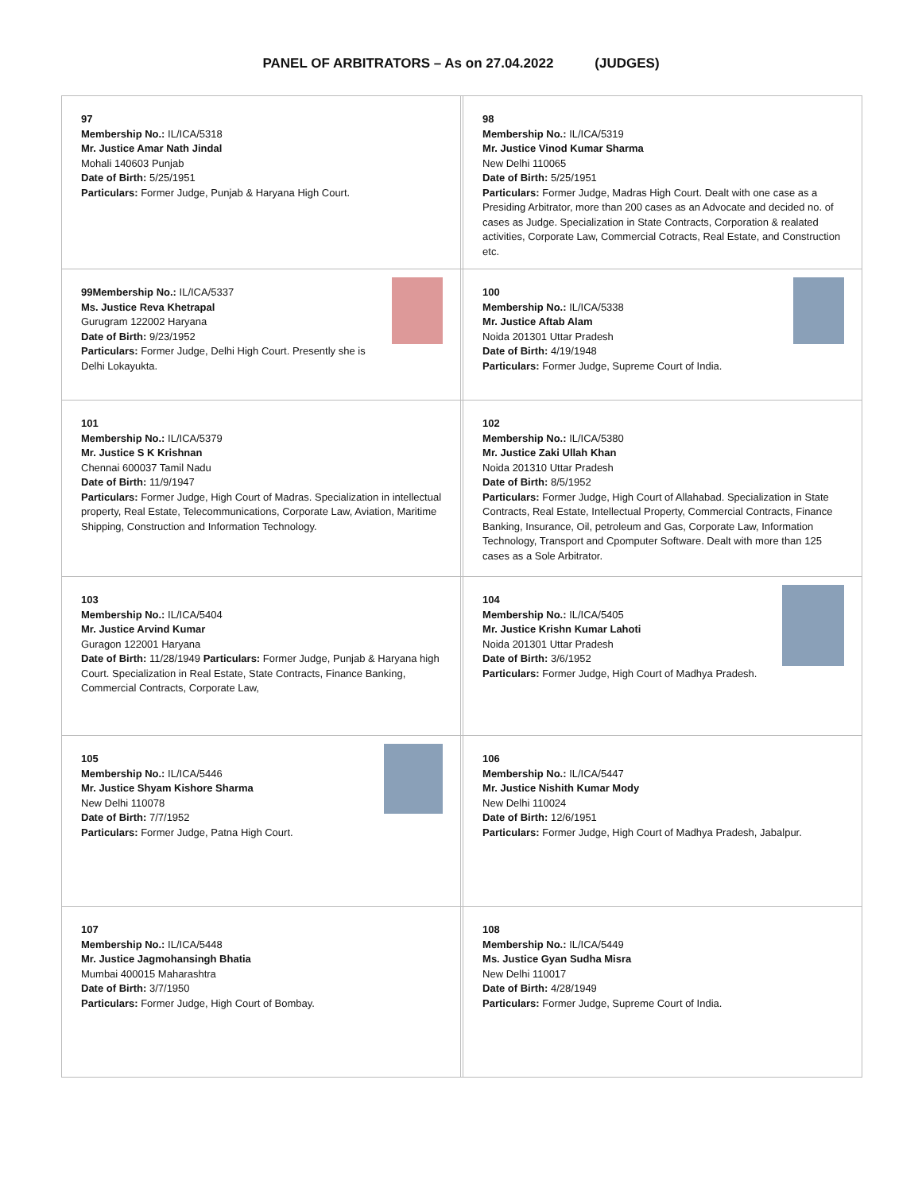PANEL OF ARBITRATORS – As on 27.04.2022 (JUDGES)
| 97 Membership No.: IL/ICA/5318 Mr. Justice Amar Nath Jindal Mohali 140603 Punjab Date of Birth: 5/25/1951 Particulars: Former Judge, Punjab & Haryana High Court. | | 98 Membership No.: IL/ICA/5319 Mr. Justice Vinod Kumar Sharma New Delhi 110065 Date of Birth: 5/25/1951 Particulars: Former Judge, Madras High Court. Dealt with one case as a Presiding Arbitrator, more than 200 cases as an Advocate and decided no. of cases as Judge. Specialization in State Contracts, Corporation & realated activities, Corporate Law, Commercial Cotracts, Real Estate, and Construction etc. |
| 99Membership No.: IL/ICA/5337 Ms. Justice Reva Khetrapal Gurugram 122002 Haryana Date of Birth: 9/23/1952 Particulars: Former Judge, Delhi High Court. Presently she is Delhi Lokayukta. | | 100 Membership No.: IL/ICA/5338 Mr. Justice Aftab Alam Noida 201301 Uttar Pradesh Date of Birth: 4/19/1948 Particulars: Former Judge, Supreme Court of India. |
| 101 Membership No.: IL/ICA/5379 Mr. Justice S K Krishnan Chennai 600037 Tamil Nadu Date of Birth: 11/9/1947 Particulars: Former Judge, High Court of Madras. Specialization in intellectual property, Real Estate, Telecommunications, Corporate Law, Aviation, Maritime Shipping, Construction and Information Technology. | | 102 Membership No.: IL/ICA/5380 Mr. Justice Zaki Ullah Khan Noida 201310 Uttar Pradesh Date of Birth: 8/5/1952 Particulars: Former Judge, High Court of Allahabad. Specialization in State Contracts, Real Estate, Intellectual Property, Commercial Contracts, Finance Banking, Insurance, Oil, petroleum and Gas, Corporate Law, Information Technology, Transport and Cpomputer Software. Dealt with more than 125 cases as a Sole Arbitrator. |
| 103 Membership No.: IL/ICA/5404 Mr. Justice Arvind Kumar Guragon 122001 Haryana Date of Birth: 11/28/1949 Particulars: Former Judge, Punjab & Haryana high Court. Specialization in Real Estate, State Contracts, Finance Banking, Commercial Contracts, Corporate Law, | | 104 Membership No.: IL/ICA/5405 Mr. Justice Krishn Kumar Lahoti Noida 201301 Uttar Pradesh Date of Birth: 3/6/1952 Particulars: Former Judge, High Court of Madhya Pradesh. |
| 105 Membership No.: IL/ICA/5446 Mr. Justice Shyam Kishore Sharma New Delhi 110078 Date of Birth: 7/7/1952 Particulars: Former Judge, Patna High Court. | | 106 Membership No.: IL/ICA/5447 Mr. Justice Nishith Kumar Mody New Delhi 110024 Date of Birth: 12/6/1951 Particulars: Former Judge, High Court of Madhya Pradesh, Jabalpur. |
| 107 Membership No.: IL/ICA/5448 Mr. Justice Jagmohansingh Bhatia Mumbai 400015 Maharashtra Date of Birth: 3/7/1950 Particulars: Former Judge, High Court of Bombay. | | 108 Membership No.: IL/ICA/5449 Ms. Justice Gyan Sudha Misra New Delhi 110017 Date of Birth: 4/28/1949 Particulars: Former Judge, Supreme Court of India. |